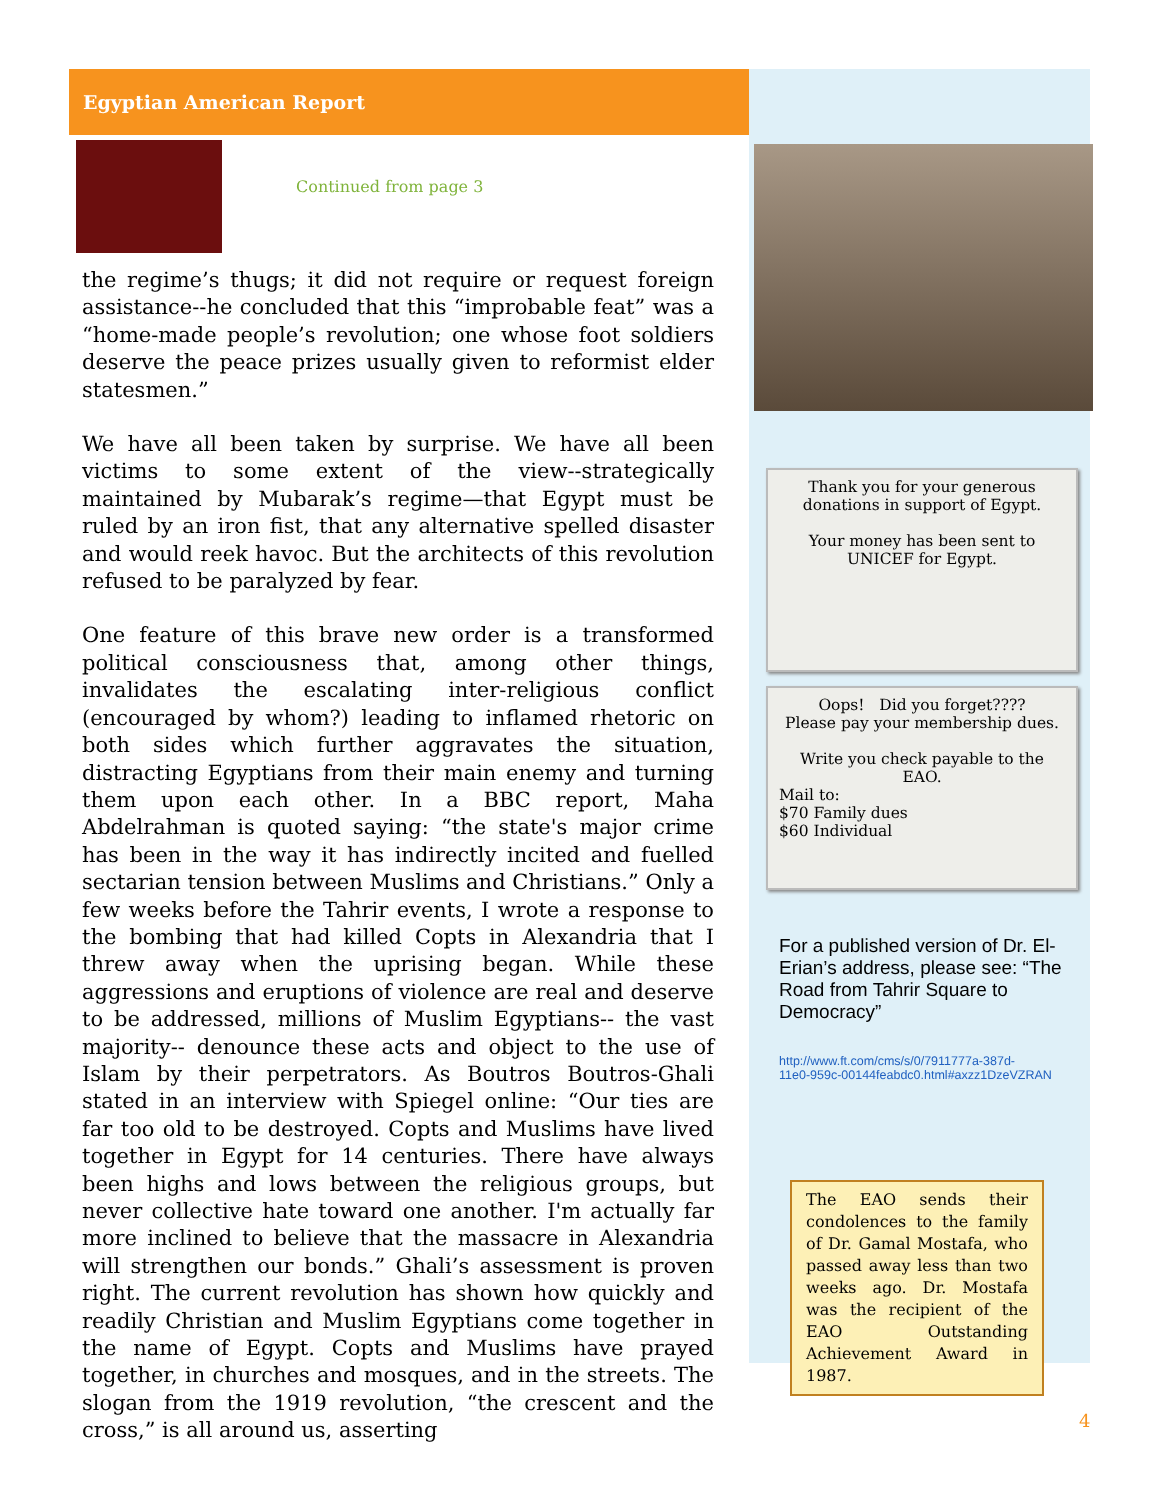Egyptian American Report
Continued from page 3
the regime’s thugs; it did not require or request foreign assistance--he concluded that this “improbable feat” was a “home-made people’s revolution; one whose foot soldiers deserve the peace prizes usually given to reformist elder statesmen.”
We have all been taken by surprise. We have all been victims to some extent of the view--strategically maintained by Mubarak’s regime—that Egypt must be ruled by an iron fist, that any alternative spelled disaster and would reek havoc. But the architects of this revolution refused to be paralyzed by fear.
One feature of this brave new order is a transformed political consciousness that, among other things, invalidates the escalating inter-religious conflict (encouraged by whom?) leading to inflamed rhetoric on both sides which further aggravates the situation, distracting Egyptians from their main enemy and turning them upon each other. In a BBC report, Maha Abdelrahman is quoted saying: “the state's major crime has been in the way it has indirectly incited and fuelled sectarian tension between Muslims and Christians.” Only a few weeks before the Tahrir events, I wrote a response to the bombing that had killed Copts in Alexandria that I threw away when the uprising began. While these aggressions and eruptions of violence are real and deserve to be addressed, millions of Muslim Egyptians-- the vast majority-- denounce these acts and object to the use of Islam by their perpetrators. As Boutros Boutros-Ghali stated in an interview with Spiegel online: “Our ties are far too old to be destroyed. Copts and Muslims have lived together in Egypt for 14 centuries. There have always been highs and lows between the religious groups, but never collective hate toward one another. I'm actually far more inclined to believe that the massacre in Alexandria will strengthen our bonds.” Ghali’s assessment is proven right. The current revolution has shown how quickly and readily Christian and Muslim Egyptians come together in the name of Egypt. Copts and Muslims have prayed together, in churches and mosques, and in the streets. The slogan from the 1919 revolution, “the crescent and the cross,” is all around us, asserting
Thank you for your generous
donations in support of Egypt.
Your money has been sent to
UNICEF for Egypt.
Oops! Did you forget????
Please pay your membership dues.
Write you check payable to the
EAO.
Mail to:
$70 Family dues
$60 Individual
For a published version of Dr. El-Erian’s address, please see: “The Road from Tahrir Square to Democracy”
http://www.ft.com/cms/s/0/7911777a-387d-
11e0-959c-00144feabdc0.html#axzz1DzeVZRAN
The EAO sends their condolences to the family of Dr. Gamal Mostafa, who passed away less than two weeks ago. Dr. Mostafa was the recipient of the EAO Outstanding Achievement Award in 1987.
4